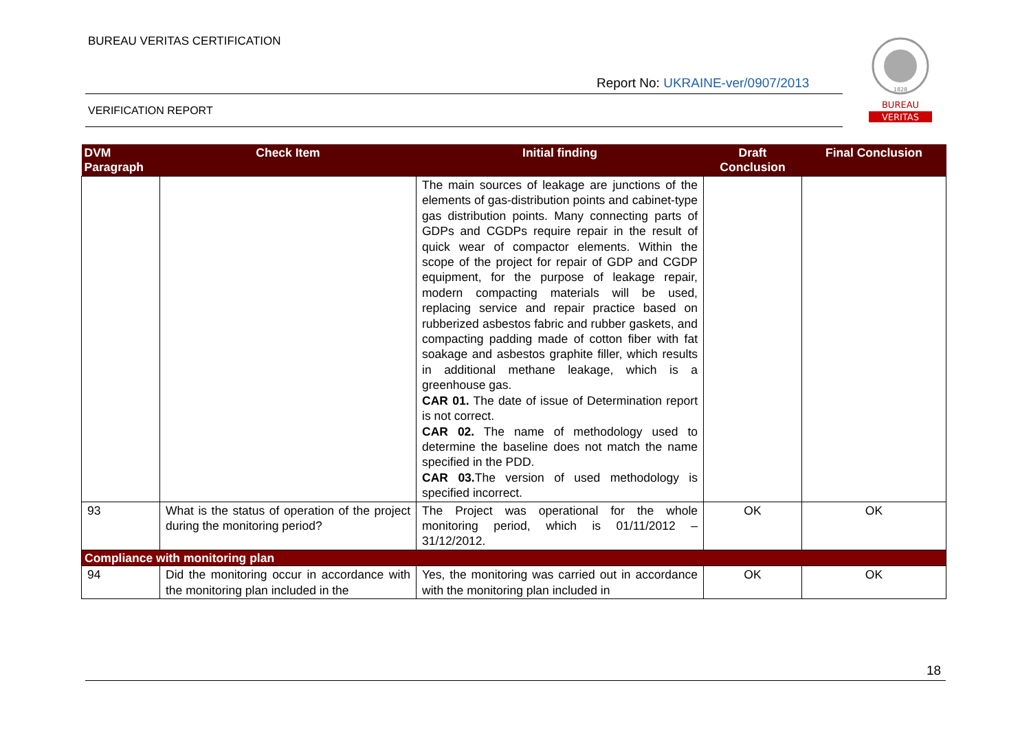BUREAU VERITAS CERTIFICATION
Report No: UKRAINE-ver/0907/2013
VERIFICATION REPORT
1828
BUREAU
VERITAS
| DVM Paragraph | Check Item | Initial finding | Draft Conclusion | Final Conclusion |
| --- | --- | --- | --- | --- |
| | | The main sources of leakage are junctions of the elements of gas-distribution points and cabinet-type gas distribution points. Many connecting parts of GDPs and CGDPs require repair in the result of quick wear of compactor elements. Within the scope of the project for repair of GDP and CGDP equipment, for the purpose of leakage repair, modern compacting materials will be used, replacing service and repair practice based on rubberized asbestos fabric and rubber gaskets, and compacting padding made of cotton fiber with fat soakage and asbestos graphite filler, which results in additional methane leakage, which is a greenhouse gas. CAR 01. The date of issue of Determination report is not correct. CAR 02. The name of methodology used to determine the baseline does not match the name specified in the PDD. CAR 03. The version of used methodology is specified incorrect. | | |
| 93 | What is the status of operation of the project during the monitoring period? | The Project was operational for the whole monitoring period, which is 01/11/2012 – 31/12/2012. | OK | OK |
| Compliance with monitoring plan | | | | |
| 94 | Did the monitoring occur in accordance with the monitoring plan included in the | Yes, the monitoring was carried out in accordance with the monitoring plan included in | OK | OK |
18